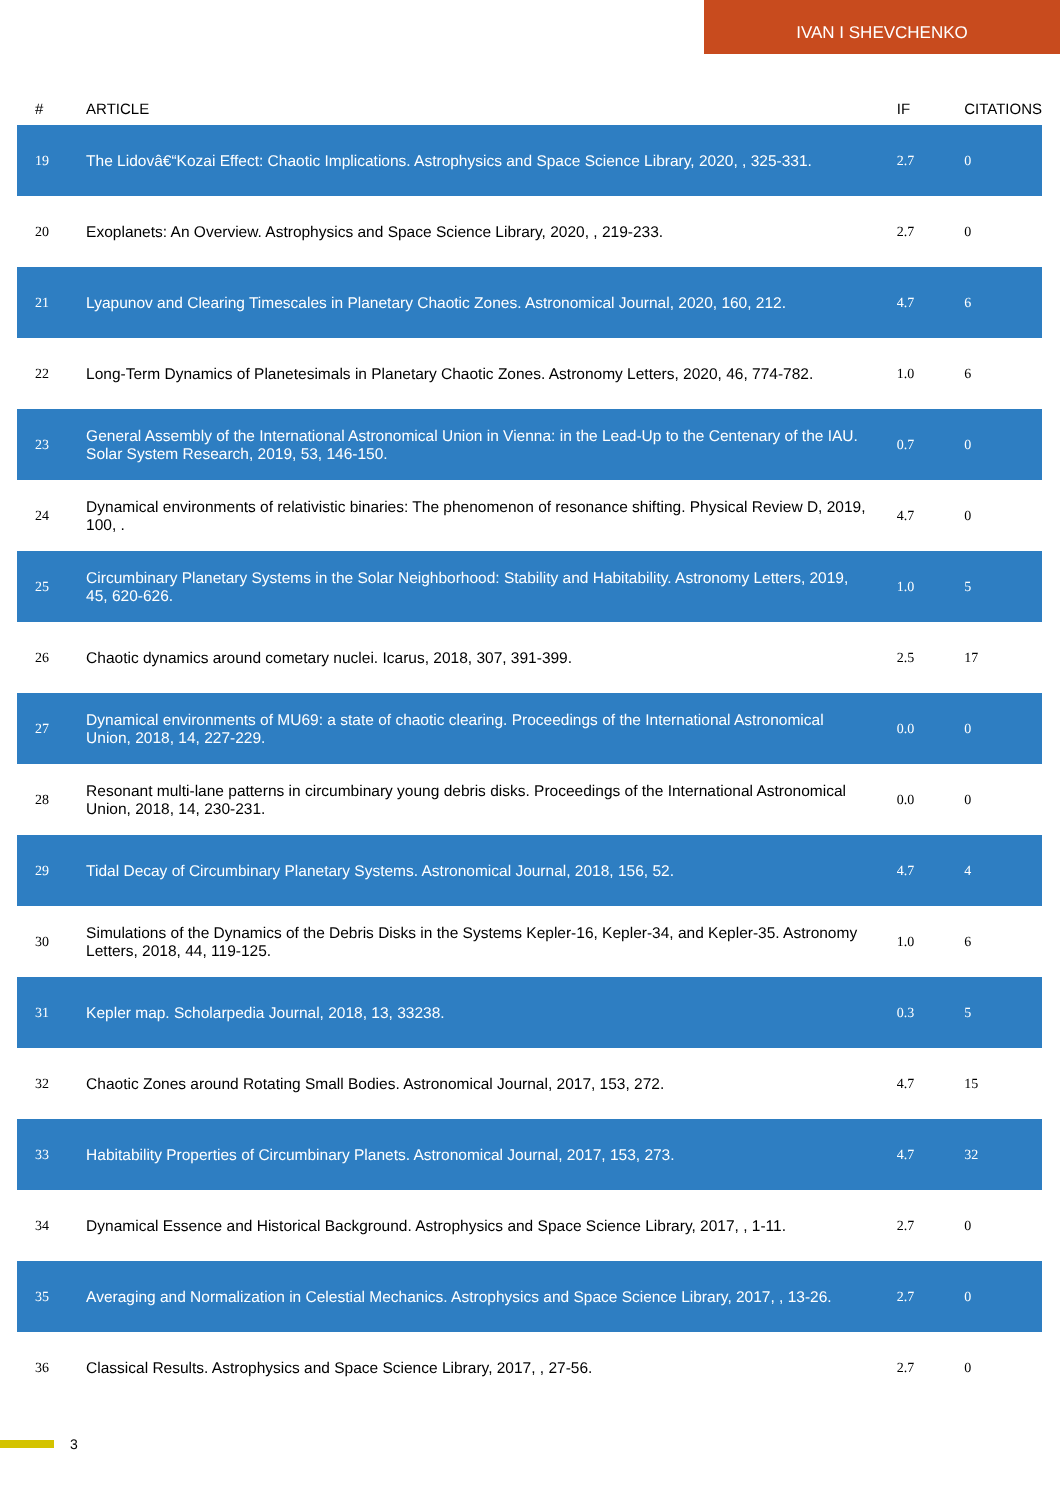IVAN I SHEVCHENKO
| # | ARTICLE | IF | CITATIONS |
| --- | --- | --- | --- |
| 19 | The Lidovâ€“Kozai Effect: Chaotic Implications. Astrophysics and Space Science Library, 2020, , 325-331. | 2.7 | 0 |
| 20 | Exoplanets: An Overview. Astrophysics and Space Science Library, 2020, , 219-233. | 2.7 | 0 |
| 21 | Lyapunov and Clearing Timescales in Planetary Chaotic Zones. Astronomical Journal, 2020, 160, 212. | 4.7 | 6 |
| 22 | Long-Term Dynamics of Planetesimals in Planetary Chaotic Zones. Astronomy Letters, 2020, 46, 774-782. | 1.0 | 6 |
| 23 | General Assembly of the International Astronomical Union in Vienna: in the Lead-Up to the Centenary of the IAU. Solar System Research, 2019, 53, 146-150. | 0.7 | 0 |
| 24 | Dynamical environments of relativistic binaries: The phenomenon of resonance shifting. Physical Review D, 2019, 100, . | 4.7 | 0 |
| 25 | Circumbinary Planetary Systems in the Solar Neighborhood: Stability and Habitability. Astronomy Letters, 2019, 45, 620-626. | 1.0 | 5 |
| 26 | Chaotic dynamics around cometary nuclei. Icarus, 2018, 307, 391-399. | 2.5 | 17 |
| 27 | Dynamical environments of MU69: a state of chaotic clearing. Proceedings of the International Astronomical Union, 2018, 14, 227-229. | 0.0 | 0 |
| 28 | Resonant multi-lane patterns in circumbinary young debris disks. Proceedings of the International Astronomical Union, 2018, 14, 230-231. | 0.0 | 0 |
| 29 | Tidal Decay of Circumbinary Planetary Systems. Astronomical Journal, 2018, 156, 52. | 4.7 | 4 |
| 30 | Simulations of the Dynamics of the Debris Disks in the Systems Kepler-16, Kepler-34, and Kepler-35. Astronomy Letters, 2018, 44, 119-125. | 1.0 | 6 |
| 31 | Kepler map. Scholarpedia Journal, 2018, 13, 33238. | 0.3 | 5 |
| 32 | Chaotic Zones around Rotating Small Bodies. Astronomical Journal, 2017, 153, 272. | 4.7 | 15 |
| 33 | Habitability Properties of Circumbinary Planets. Astronomical Journal, 2017, 153, 273. | 4.7 | 32 |
| 34 | Dynamical Essence and Historical Background. Astrophysics and Space Science Library, 2017, , 1-11. | 2.7 | 0 |
| 35 | Averaging and Normalization in Celestial Mechanics. Astrophysics and Space Science Library, 2017, , 13-26. | 2.7 | 0 |
| 36 | Classical Results. Astrophysics and Space Science Library, 2017, , 27-56. | 2.7 | 0 |
3